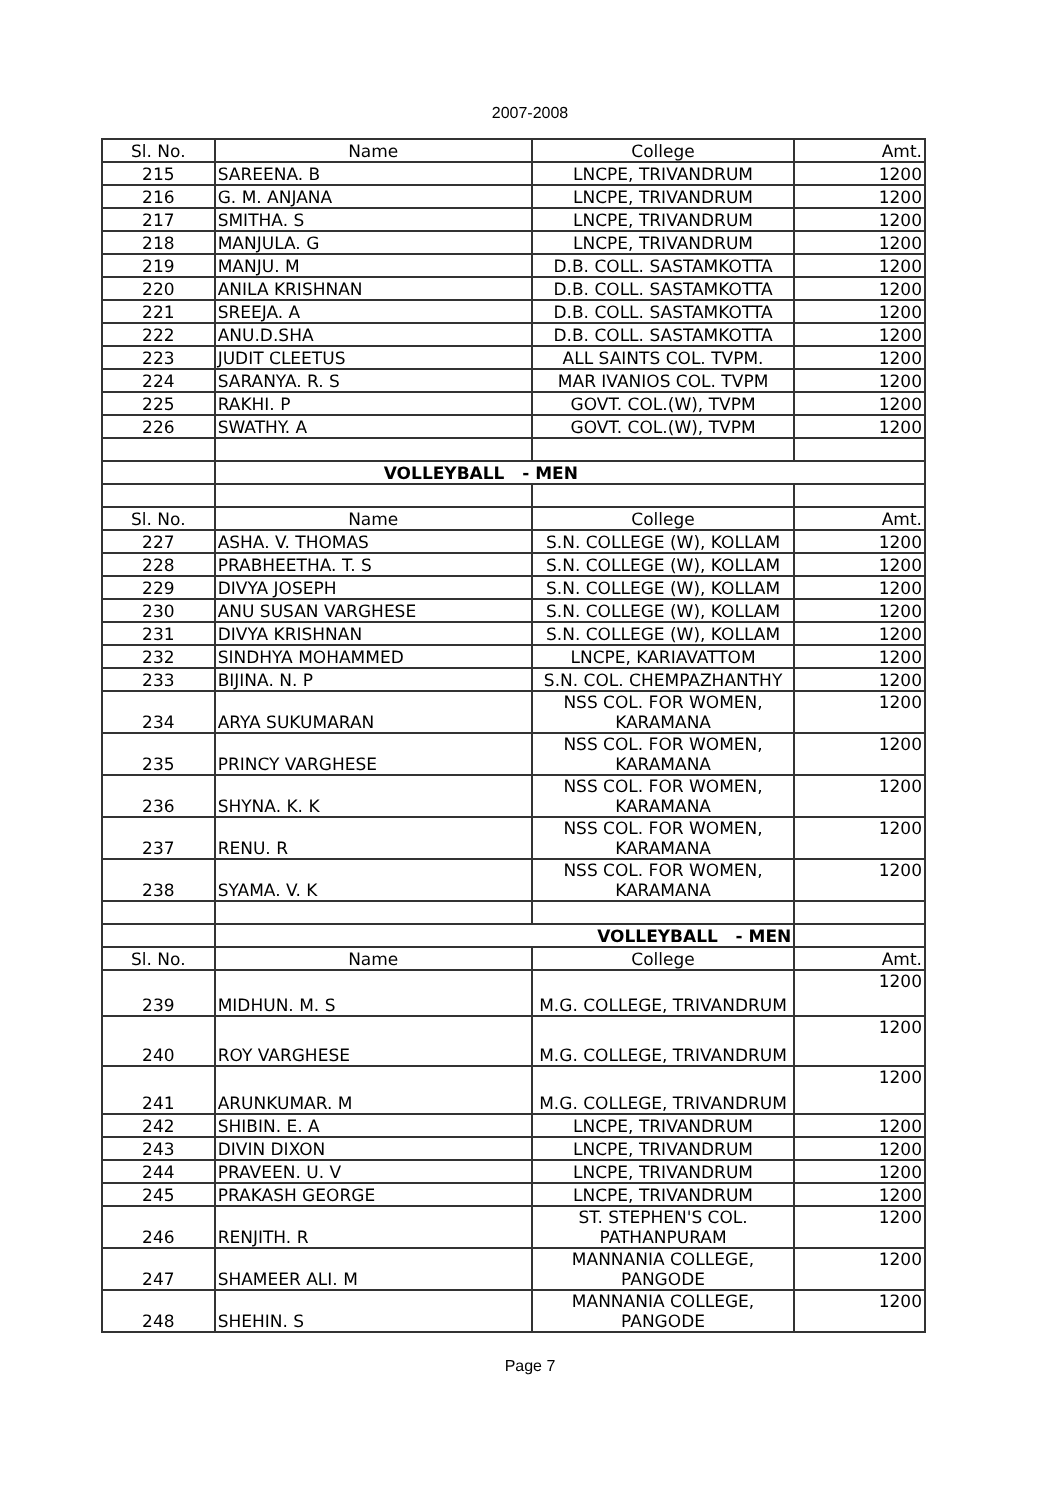2007-2008
| Sl. No. | Name | College | Amt. |
| --- | --- | --- | --- |
| 215 | SAREENA. B | LNCPE, TRIVANDRUM | 1200 |
| 216 | G. M. ANJANA | LNCPE, TRIVANDRUM | 1200 |
| 217 | SMITHA. S | LNCPE, TRIVANDRUM | 1200 |
| 218 | MANJULA. G | LNCPE, TRIVANDRUM | 1200 |
| 219 | MANJU. M | D.B. COLL. SASTAMKOTTA | 1200 |
| 220 | ANILA KRISHNAN | D.B. COLL. SASTAMKOTTA | 1200 |
| 221 | SREEJA. A | D.B. COLL. SASTAMKOTTA | 1200 |
| 222 | ANU.D.SHA | D.B. COLL. SASTAMKOTTA | 1200 |
| 223 | JUDIT CLEETUS | ALL SAINTS COL. TVPM. | 1200 |
| 224 | SARANYA. R. S | MAR IVANIOS COL. TVPM | 1200 |
| 225 | RAKHI. P | GOVT. COL.(W), TVPM | 1200 |
| 226 | SWATHY. A | GOVT. COL.(W), TVPM | 1200 |
| | VOLLEYBALL - MEN | | |
| Sl. No. | Name | College | Amt. |
| 227 | ASHA. V. THOMAS | S.N. COLLEGE (W), KOLLAM | 1200 |
| 228 | PRABHEETHA. T. S | S.N. COLLEGE (W), KOLLAM | 1200 |
| 229 | DIVYA JOSEPH | S.N. COLLEGE (W), KOLLAM | 1200 |
| 230 | ANU SUSAN VARGHESE | S.N. COLLEGE (W), KOLLAM | 1200 |
| 231 | DIVYA KRISHNAN | S.N. COLLEGE (W), KOLLAM | 1200 |
| 232 | SINDHYA MOHAMMED | LNCPE, KARIAVATTOM | 1200 |
| 233 | BIJINA. N. P | S.N. COL. CHEMPAZHANTHY | 1200 |
| 234 | ARYA SUKUMARAN | NSS COL. FOR WOMEN, KARAMANA | 1200 |
| 235 | PRINCY VARGHESE | NSS COL. FOR WOMEN, KARAMANA | 1200 |
| 236 | SHYNA. K. K | NSS COL. FOR WOMEN, KARAMANA | 1200 |
| 237 | RENU. R | NSS COL. FOR WOMEN, KARAMANA | 1200 |
| 238 | SYAMA. V. K | NSS COL. FOR WOMEN, KARAMANA | 1200 |
| | VOLLEYBALL - MEN | | |
| Sl. No. | Name | College | Amt. |
| 239 | MIDHUN. M. S | M.G. COLLEGE, TRIVANDRUM | 1200 |
| 240 | ROY VARGHESE | M.G. COLLEGE, TRIVANDRUM | 1200 |
| 241 | ARUNKUMAR. M | M.G. COLLEGE, TRIVANDRUM | 1200 |
| 242 | SHIBIN. E. A | LNCPE, TRIVANDRUM | 1200 |
| 243 | DIVIN DIXON | LNCPE, TRIVANDRUM | 1200 |
| 244 | PRAVEEN. U. V | LNCPE, TRIVANDRUM | 1200 |
| 245 | PRAKASH GEORGE | LNCPE, TRIVANDRUM | 1200 |
| 246 | RENJITH. R | ST. STEPHEN'S COL. PATHANPURAM | 1200 |
| 247 | SHAMEER ALI. M | MANNANIA COLLEGE, PANGODE | 1200 |
| 248 | SHEHIN. S | MANNANIA COLLEGE, PANGODE | 1200 |
Page 7